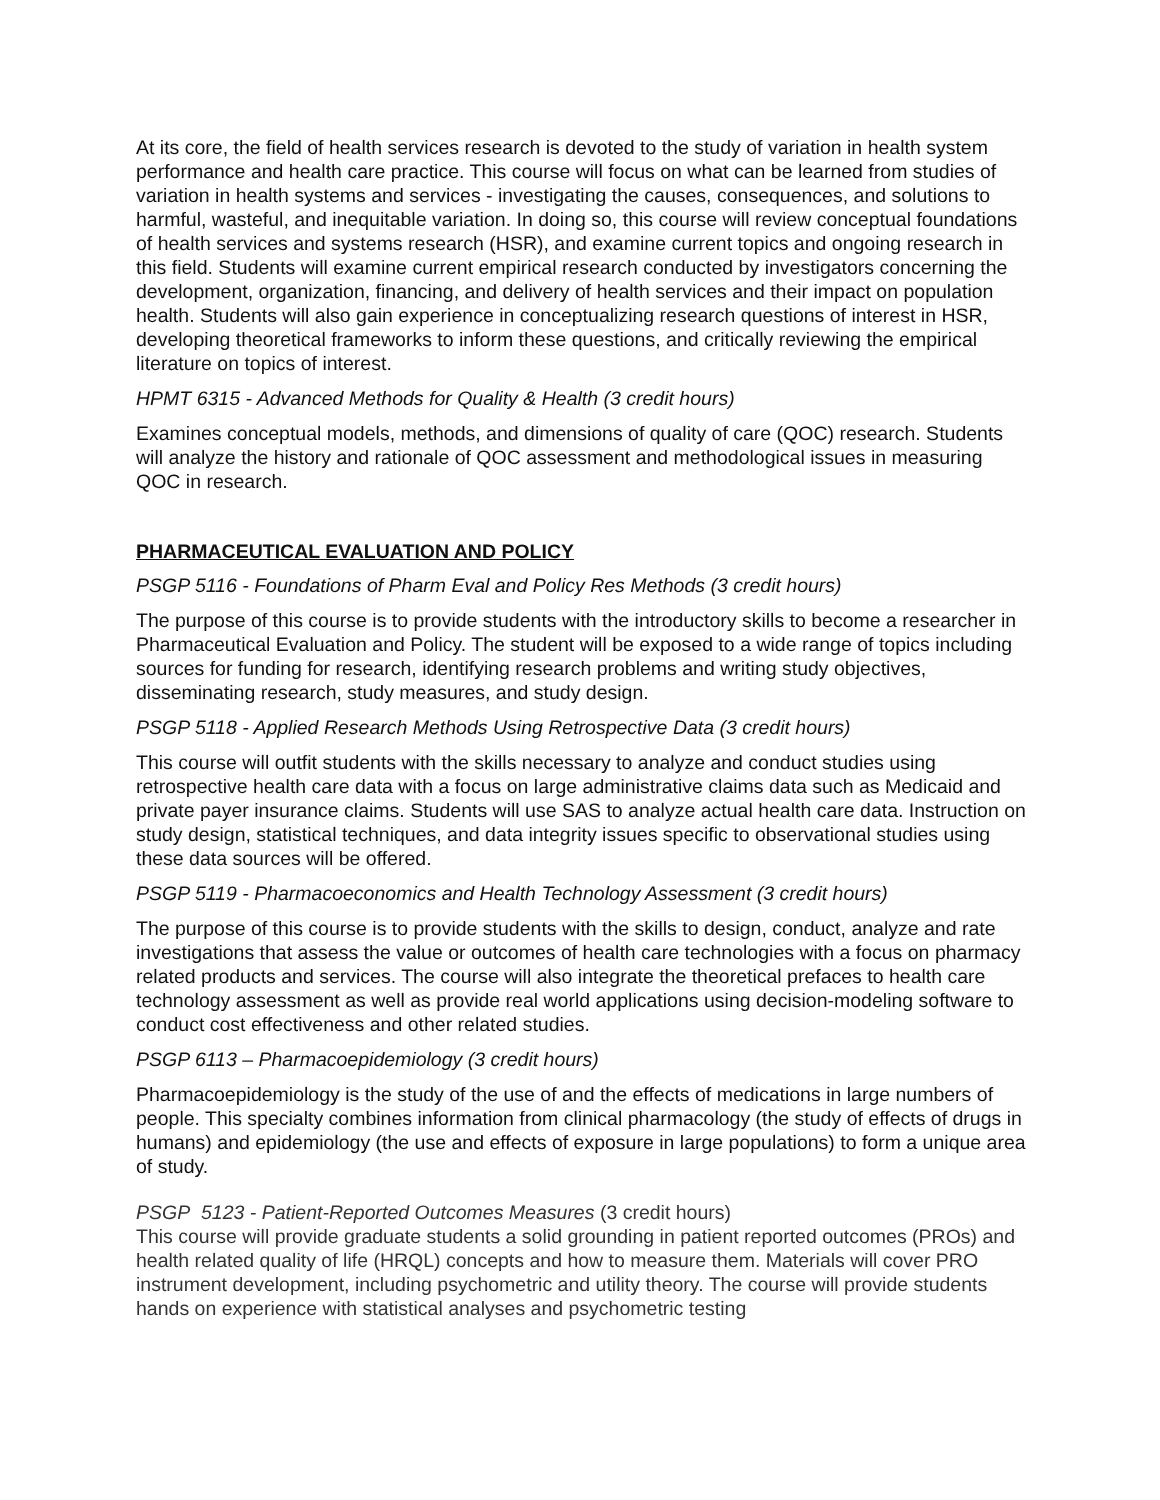At its core, the field of health services research is devoted to the study of variation in health system performance and health care practice. This course will focus on what can be learned from studies of variation in health systems and services - investigating the causes, consequences, and solutions to harmful, wasteful, and inequitable variation. In doing so, this course will review conceptual foundations of health services and systems research (HSR), and examine current topics and ongoing research in this field. Students will examine current empirical research conducted by investigators concerning the development, organization, financing, and delivery of health services and their impact on population health. Students will also gain experience in conceptualizing research questions of interest in HSR, developing theoretical frameworks to inform these questions, and critically reviewing the empirical literature on topics of interest.
HPMT 6315 - Advanced Methods for Quality & Health (3 credit hours)
Examines conceptual models, methods, and dimensions of quality of care (QOC) research. Students will analyze the history and rationale of QOC assessment and methodological issues in measuring QOC in research.
PHARMACEUTICAL EVALUATION AND POLICY
PSGP 5116 - Foundations of Pharm Eval and Policy Res Methods (3 credit hours)
The purpose of this course is to provide students with the introductory skills to become a researcher in Pharmaceutical Evaluation and Policy. The student will be exposed to a wide range of topics including sources for funding for research, identifying research problems and writing study objectives, disseminating research, study measures, and study design.
PSGP 5118 - Applied Research Methods Using Retrospective Data (3 credit hours)
This course will outfit students with the skills necessary to analyze and conduct studies using retrospective health care data with a focus on large administrative claims data such as Medicaid and private payer insurance claims. Students will use SAS to analyze actual health care data. Instruction on study design, statistical techniques, and data integrity issues specific to observational studies using these data sources will be offered.
PSGP 5119 - Pharmacoeconomics and Health Technology Assessment (3 credit hours)
The purpose of this course is to provide students with the skills to design, conduct, analyze and rate investigations that assess the value or outcomes of health care technologies with a focus on pharmacy related products and services. The course will also integrate the theoretical prefaces to health care technology assessment as well as provide real world applications using decision-modeling software to conduct cost effectiveness and other related studies.
PSGP 6113 – Pharmacoepidemiology (3 credit hours)
Pharmacoepidemiology is the study of the use of and the effects of medications in large numbers of people. This specialty combines information from clinical pharmacology (the study of effects of drugs in humans) and epidemiology (the use and effects of exposure in large populations) to form a unique area of study.
PSGP 5123 - Patient-Reported Outcomes Measures (3 credit hours)
This course will provide graduate students a solid grounding in patient reported outcomes (PROs) and health related quality of life (HRQL) concepts and how to measure them. Materials will cover PRO instrument development, including psychometric and utility theory. The course will provide students hands on experience with statistical analyses and psychometric testing